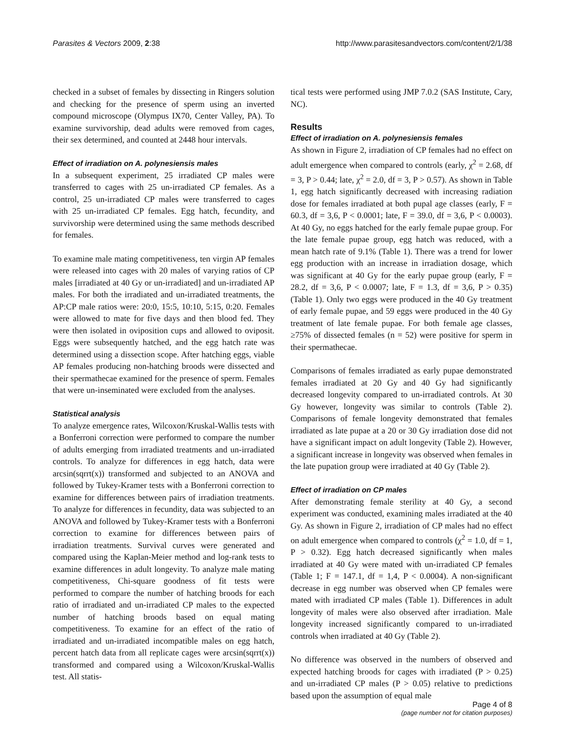Parasites & Vectors 2009, 2:38 http://www.parasitesandvectors.com/content/2/1/38
checked in a subset of females by dissecting in Ringers solution and checking for the presence of sperm using an inverted compound microscope (Olympus IX70, Center Valley, PA). To examine survivorship, dead adults were removed from cages, their sex determined, and counted at 2448 hour intervals.
Effect of irradiation on A. polynesiensis males
In a subsequent experiment, 25 irradiated CP males were transferred to cages with 25 un-irradiated CP females. As a control, 25 un-irradiated CP males were transferred to cages with 25 un-irradiated CP females. Egg hatch, fecundity, and survivorship were determined using the same methods described for females.
To examine male mating competitiveness, ten virgin AP females were released into cages with 20 males of varying ratios of CP males [irradiated at 40 Gy or un-irradiated] and un-irradiated AP males. For both the irradiated and un-irradiated treatments, the AP:CP male ratios were: 20:0, 15:5, 10:10, 5:15, 0:20. Females were allowed to mate for five days and then blood fed. They were then isolated in oviposition cups and allowed to oviposit. Eggs were subsequently hatched, and the egg hatch rate was determined using a dissection scope. After hatching eggs, viable AP females producing non-hatching broods were dissected and their spermathecae examined for the presence of sperm. Females that were un-inseminated were excluded from the analyses.
Statistical analysis
To analyze emergence rates, Wilcoxon/Kruskal-Wallis tests with a Bonferroni correction were performed to compare the number of adults emerging from irradiated treatments and un-irradiated controls. To analyze for differences in egg hatch, data were arcsin(sqrrt(x)) transformed and subjected to an ANOVA and followed by Tukey-Kramer tests with a Bonferroni correction to examine for differences between pairs of irradiation treatments. To analyze for differences in fecundity, data was subjected to an ANOVA and followed by Tukey-Kramer tests with a Bonferroni correction to examine for differences between pairs of irradiation treatments. Survival curves were generated and compared using the Kaplan-Meier method and log-rank tests to examine differences in adult longevity. To analyze male mating competitiveness, Chi-square goodness of fit tests were performed to compare the number of hatching broods for each ratio of irradiated and un-irradiated CP males to the expected number of hatching broods based on equal mating competitiveness. To examine for an effect of the ratio of irradiated and un-irradiated incompatible males on egg hatch, percent hatch data from all replicate cages were arcsin(sqrrt(x)) transformed and compared using a Wilcoxon/Kruskal-Wallis test. All statis-
tical tests were performed using JMP 7.0.2 (SAS Institute, Cary, NC).
Results
Effect of irradiation on A. polynesiensis females
As shown in Figure 2, irradiation of CP females had no effect on adult emergence when compared to controls (early, χ<sup>2</sup> = 2.68, df = 3, P > 0.44; late, χ<sup>2</sup> = 2.0, df = 3, P > 0.57). As shown in Table 1, egg hatch significantly decreased with increasing radiation dose for females irradiated at both pupal age classes (early, F = 60.3, df = 3,6, P < 0.0001; late, F = 39.0, df = 3,6, P < 0.0003). At 40 Gy, no eggs hatched for the early female pupae group. For the late female pupae group, egg hatch was reduced, with a mean hatch rate of 9.1% (Table 1). There was a trend for lower egg production with an increase in irradiation dosage, which was significant at 40 Gy for the early pupae group (early, F = 28.2, df = 3,6, P < 0.0007; late, F = 1.3, df = 3,6, P > 0.35) (Table 1). Only two eggs were produced in the 40 Gy treatment of early female pupae, and 59 eggs were produced in the 40 Gy treatment of late female pupae. For both female age classes, ≥75% of dissected females (n = 52) were positive for sperm in their spermathecae.
Comparisons of females irradiated as early pupae demonstrated females irradiated at 20 Gy and 40 Gy had significantly decreased longevity compared to un-irradiated controls. At 30 Gy however, longevity was similar to controls (Table 2). Comparisons of female longevity demonstrated that females irradiated as late pupae at a 20 or 30 Gy irradiation dose did not have a significant impact on adult longevity (Table 2). However, a significant increase in longevity was observed when females in the late pupation group were irradiated at 40 Gy (Table 2).
Effect of irradiation on CP males
After demonstrating female sterility at 40 Gy, a second experiment was conducted, examining males irradiated at the 40 Gy. As shown in Figure 2, irradiation of CP males had no effect on adult emergence when compared to controls (χ<sup>2</sup> = 1.0, df = 1, P > 0.32). Egg hatch decreased significantly when males irradiated at 40 Gy were mated with un-irradiated CP females (Table 1; F = 147.1, df = 1,4, P < 0.0004). A non-significant decrease in egg number was observed when CP females were mated with irradiated CP males (Table 1). Differences in adult longevity of males were also observed after irradiation. Male longevity increased significantly compared to un-irradiated controls when irradiated at 40 Gy (Table 2).
No difference was observed in the numbers of observed and expected hatching broods for cages with irradiated (P > 0.25) and un-irradiated CP males (P > 0.05) relative to predictions based upon the assumption of equal male
Page 4 of 8
(page number not for citation purposes)